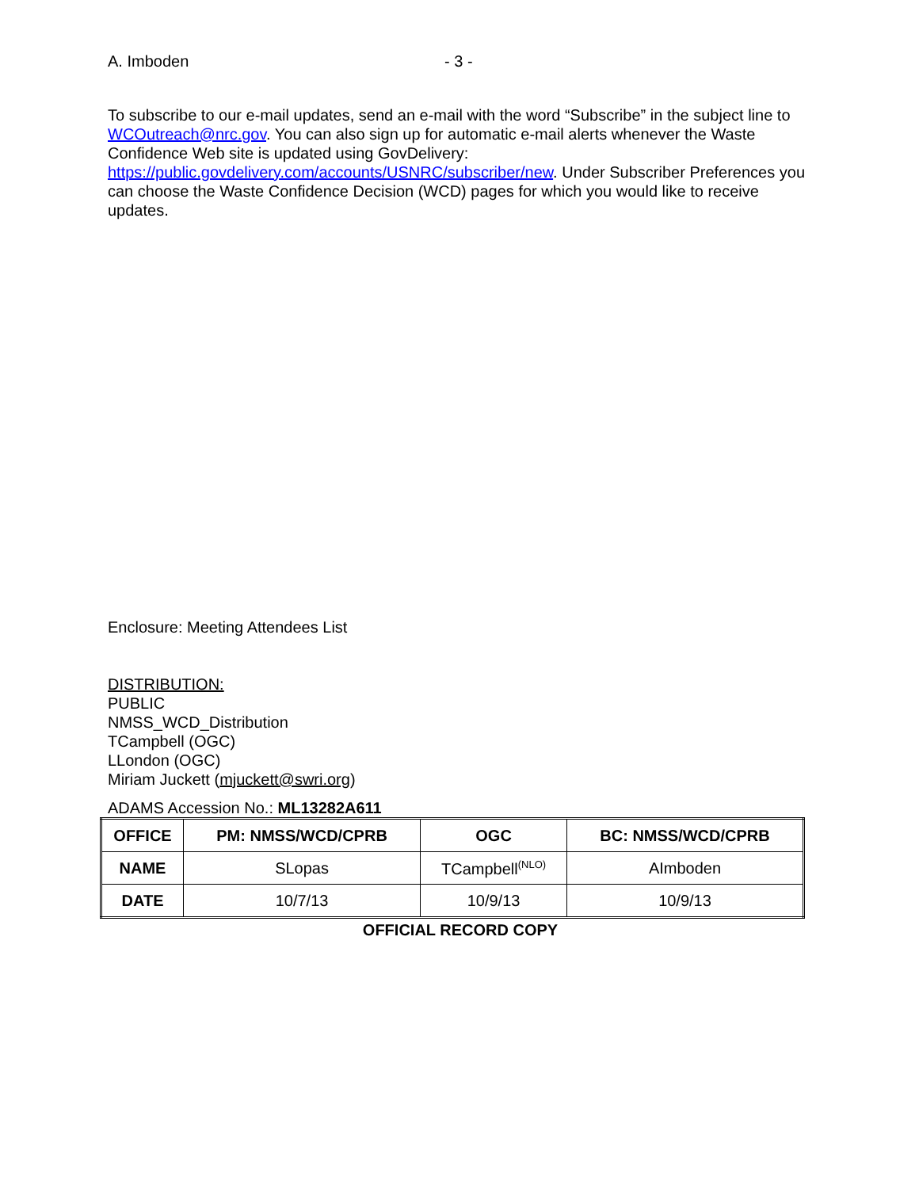A. Imboden - 3 -
To subscribe to our e-mail updates, send an e-mail with the word “Subscribe” in the subject line to WCOutreach@nrc.gov. You can also sign up for automatic e-mail alerts whenever the Waste Confidence Web site is updated using GovDelivery: https://public.govdelivery.com/accounts/USNRC/subscriber/new. Under Subscriber Preferences you can choose the Waste Confidence Decision (WCD) pages for which you would like to receive updates.
Enclosure: Meeting Attendees List
DISTRIBUTION:
PUBLIC
NMSS_WCD_Distribution
TCampbell (OGC)
LLondon (OGC)
Miriam Juckett (mjuckett@swri.org)
ADAMS Accession No.: ML13282A611
| OFFICE | PM: NMSS/WCD/CPRB | OGC | BC: NMSS/WCD/CPRB |
| --- | --- | --- | --- |
| NAME | SLopas | TCampbell<sup>(NLO)</sup> | AImboden |
| DATE | 10/7/13 | 10/9/13 | 10/9/13 |
OFFICIAL RECORD COPY